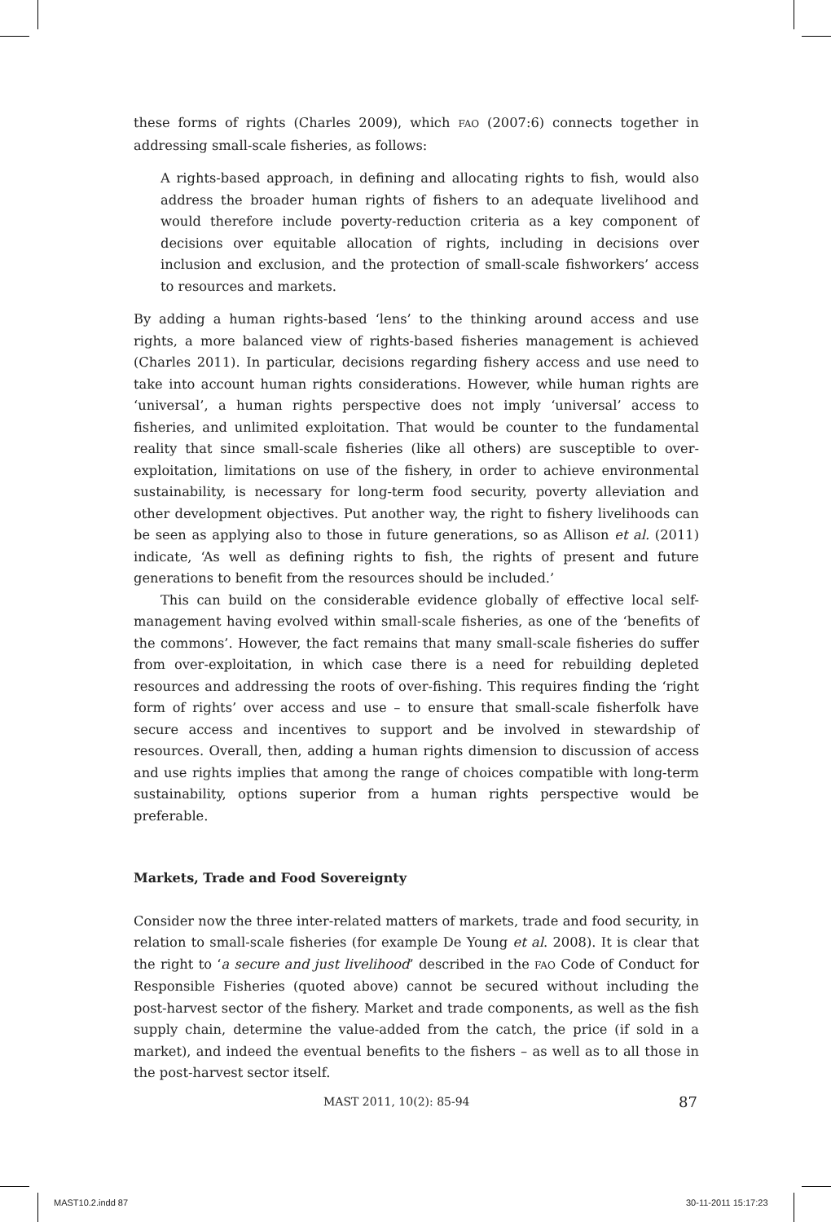these forms of rights (Charles 2009), which FAO (2007:6) connects together in addressing small-scale fisheries, as follows:
A rights-based approach, in defining and allocating rights to fish, would also address the broader human rights of fishers to an adequate livelihood and would therefore include poverty-reduction criteria as a key component of decisions over equitable allocation of rights, including in decisions over inclusion and exclusion, and the protection of small-scale fishworkers’ access to resources and markets.
By adding a human rights-based ‘lens’ to the thinking around access and use rights, a more balanced view of rights-based fisheries management is achieved (Charles 2011). In particular, decisions regarding fishery access and use need to take into account human rights considerations. However, while human rights are ‘universal’, a human rights perspective does not imply ‘universal’ access to fisheries, and unlimited exploitation. That would be counter to the fundamental reality that since small-scale fisheries (like all others) are susceptible to over-exploitation, limitations on use of the fishery, in order to achieve environmental sustainability, is necessary for long-term food security, poverty alleviation and other development objectives. Put another way, the right to fishery livelihoods can be seen as applying also to those in future generations, so as Allison et al. (2011) indicate, ‘As well as defining rights to fish, the rights of present and future generations to benefit from the resources should be included.’
This can build on the considerable evidence globally of effective local self-management having evolved within small-scale fisheries, as one of the ‘benefits of the commons’. However, the fact remains that many small-scale fisheries do suffer from over-exploitation, in which case there is a need for rebuilding depleted resources and addressing the roots of over-fishing. This requires finding the ‘right form of rights’ over access and use – to ensure that small-scale fisherfolk have secure access and incentives to support and be involved in stewardship of resources. Overall, then, adding a human rights dimension to discussion of access and use rights implies that among the range of choices compatible with long-term sustainability, options superior from a human rights perspective would be preferable.
Markets, Trade and Food Sovereignty
Consider now the three inter-related matters of markets, trade and food security, in relation to small-scale fisheries (for example De Young et al. 2008). It is clear that the right to ‘a secure and just livelihood’ described in the FAO Code of Conduct for Responsible Fisheries (quoted above) cannot be secured without including the post-harvest sector of the fishery. Market and trade components, as well as the fish supply chain, determine the value-added from the catch, the price (if sold in a market), and indeed the eventual benefits to the fishers – as well as to all those in the post-harvest sector itself.
MAST 2011, 10(2): 85-94 87
MAST10.2.indd 87 30-11-2011 15:17:23